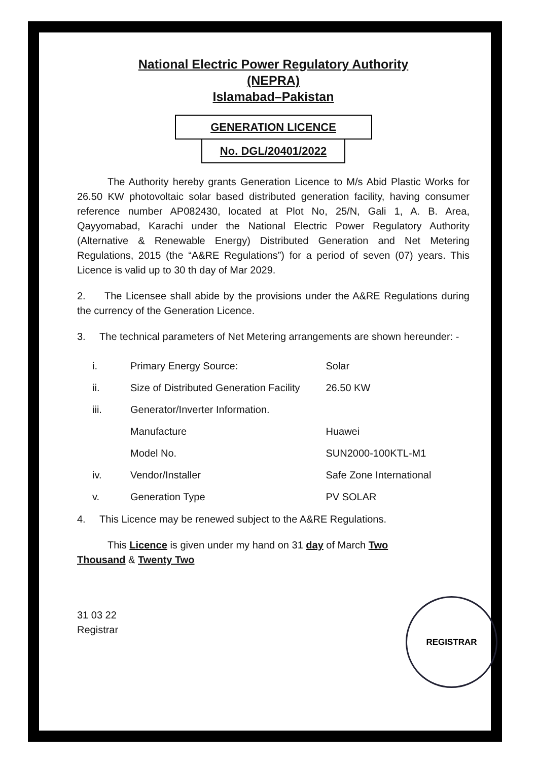National Electric Power Regulatory Authority
(NEPRA)
Islamabad–Pakistan
GENERATION LICENCE
No. DGL/20401/2022
The Authority hereby grants Generation Licence to M/s Abid Plastic Works for 26.50 KW photovoltaic solar based distributed generation facility, having consumer reference number AP082430, located at Plot No, 25/N, Gali 1, A. B. Area, Qayyomabad, Karachi under the National Electric Power Regulatory Authority (Alternative & Renewable Energy) Distributed Generation and Net Metering Regulations, 2015 (the “A&RE Regulations”) for a period of seven (07) years. This Licence is valid up to 30 th day of Mar 2029.
2. The Licensee shall abide by the provisions under the A&RE Regulations during the currency of the Generation Licence.
3. The technical parameters of Net Metering arrangements are shown hereunder: -
| i. | Primary Energy Source: | Solar |
| ii. | Size of Distributed Generation Facility | 26.50 KW |
| iii. | Generator/Inverter Information. | |
| | Manufacture | Huawei |
| | Model No. | SUN2000-100KTL-M1 |
| iv. | Vendor/Installer | Safe Zone International |
| v. | Generation Type | PV SOLAR |
4. This Licence may be renewed subject to the A&RE Regulations.
This Licence is given under my hand on 31 day of March Two
Thousand & Twenty Two
31 03 22
Registrar
REGISTRAR